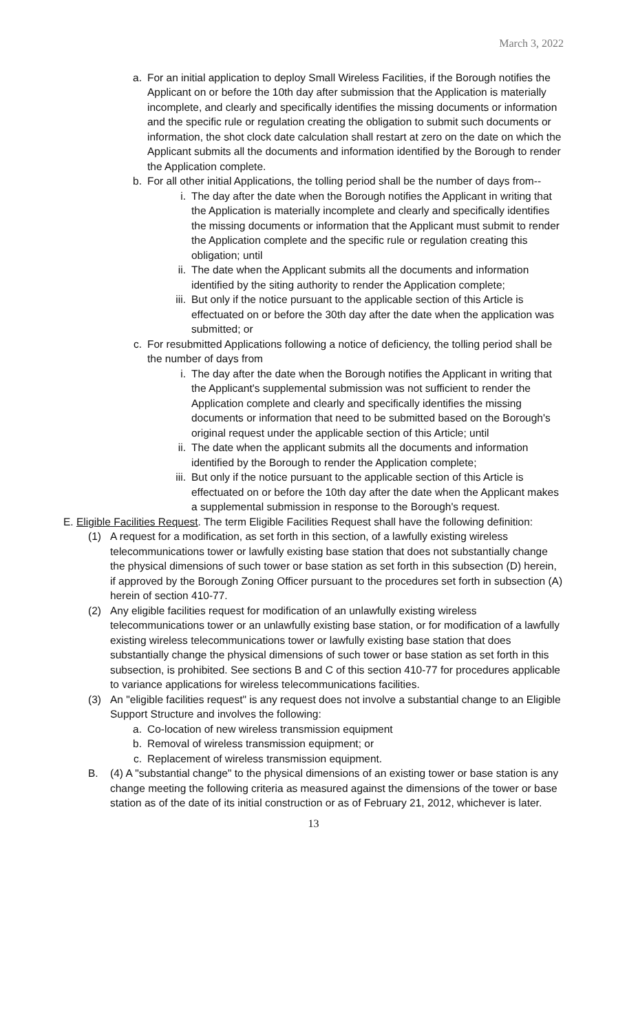March 3, 2022
a. For an initial application to deploy Small Wireless Facilities, if the Borough notifies the Applicant on or before the 10th day after submission that the Application is materially incomplete, and clearly and specifically identifies the missing documents or information and the specific rule or regulation creating the obligation to submit such documents or information, the shot clock date calculation shall restart at zero on the date on which the Applicant submits all the documents and information identified by the Borough to render the Application complete.
b. For all other initial Applications, the tolling period shall be the number of days from--
i. The day after the date when the Borough notifies the Applicant in writing that the Application is materially incomplete and clearly and specifically identifies the missing documents or information that the Applicant must submit to render the Application complete and the specific rule or regulation creating this obligation; until
ii. The date when the Applicant submits all the documents and information identified by the siting authority to render the Application complete;
iii. But only if the notice pursuant to the applicable section of this Article is effectuated on or before the 30th day after the date when the application was submitted; or
c. For resubmitted Applications following a notice of deficiency, the tolling period shall be the number of days from
i. The day after the date when the Borough notifies the Applicant in writing that the Applicant's supplemental submission was not sufficient to render the Application complete and clearly and specifically identifies the missing documents or information that need to be submitted based on the Borough's original request under the applicable section of this Article; until
ii. The date when the applicant submits all the documents and information identified by the Borough to render the Application complete;
iii. But only if the notice pursuant to the applicable section of this Article is effectuated on or before the 10th day after the date when the Applicant makes a supplemental submission in response to the Borough's request.
E. Eligible Facilities Request. The term Eligible Facilities Request shall have the following definition:
(1) A request for a modification, as set forth in this section, of a lawfully existing wireless telecommunications tower or lawfully existing base station that does not substantially change the physical dimensions of such tower or base station as set forth in this subsection (D) herein, if approved by the Borough Zoning Officer pursuant to the procedures set forth in subsection (A) herein of section 410-77.
(2) Any eligible facilities request for modification of an unlawfully existing wireless telecommunications tower or an unlawfully existing base station, or for modification of a lawfully existing wireless telecommunications tower or lawfully existing base station that does substantially change the physical dimensions of such tower or base station as set forth in this subsection, is prohibited. See sections B and C of this section 410-77 for procedures applicable to variance applications for wireless telecommunications facilities.
(3) An "eligible facilities request" is any request does not involve a substantial change to an Eligible Support Structure and involves the following:
a. Co-location of new wireless transmission equipment
b. Removal of wireless transmission equipment; or
c. Replacement of wireless transmission equipment.
B. (4) A "substantial change" to the physical dimensions of an existing tower or base station is any change meeting the following criteria as measured against the dimensions of the tower or base station as of the date of its initial construction or as of February 21, 2012, whichever is later.
13